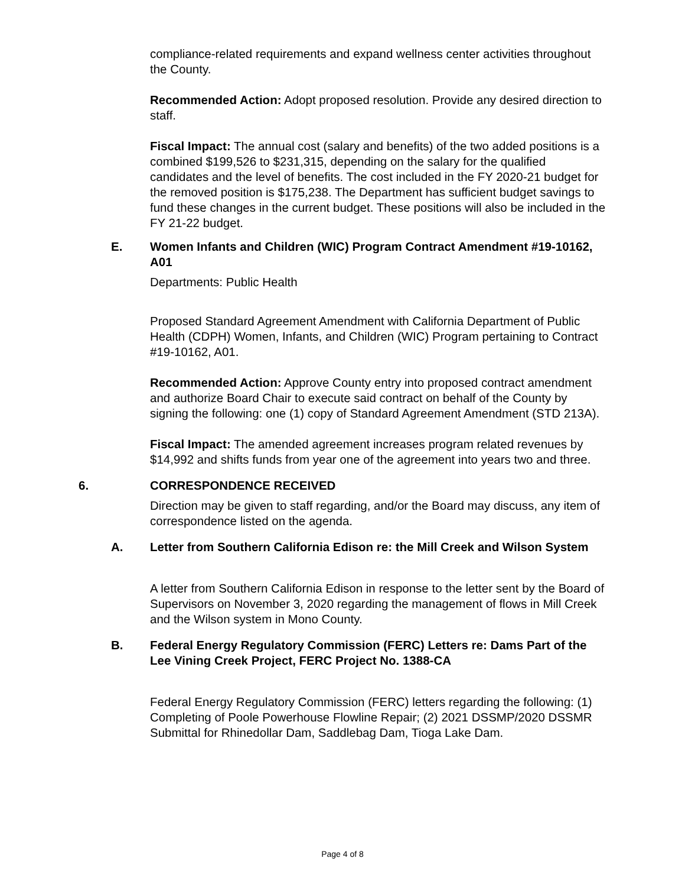compliance-related requirements and expand wellness center activities throughout the County.
Recommended Action: Adopt proposed resolution. Provide any desired direction to staff.
Fiscal Impact: The annual cost (salary and benefits) of the two added positions is a combined $199,526 to $231,315, depending on the salary for the qualified candidates and the level of benefits. The cost included in the FY 2020-21 budget for the removed position is $175,238. The Department has sufficient budget savings to fund these changes in the current budget. These positions will also be included in the FY 21-22 budget.
E. Women Infants and Children (WIC) Program Contract Amendment #19-10162, A01
Departments: Public Health
Proposed Standard Agreement Amendment with California Department of Public Health (CDPH) Women, Infants, and Children (WIC) Program pertaining to Contract #19-10162, A01.
Recommended Action: Approve County entry into proposed contract amendment and authorize Board Chair to execute said contract on behalf of the County by signing the following: one (1) copy of Standard Agreement Amendment (STD 213A).
Fiscal Impact: The amended agreement increases program related revenues by $14,992 and shifts funds from year one of the agreement into years two and three.
6. CORRESPONDENCE RECEIVED
Direction may be given to staff regarding, and/or the Board may discuss, any item of correspondence listed on the agenda.
A. Letter from Southern California Edison re: the Mill Creek and Wilson System
A letter from Southern California Edison in response to the letter sent by the Board of Supervisors on November 3, 2020 regarding the management of flows in Mill Creek and the Wilson system in Mono County.
B. Federal Energy Regulatory Commission (FERC) Letters re: Dams Part of the Lee Vining Creek Project, FERC Project No. 1388-CA
Federal Energy Regulatory Commission (FERC) letters regarding the following: (1) Completing of Poole Powerhouse Flowline Repair; (2) 2021 DSSMP/2020 DSSMR Submittal for Rhinedollar Dam, Saddlebag Dam, Tioga Lake Dam.
Page 4 of 8